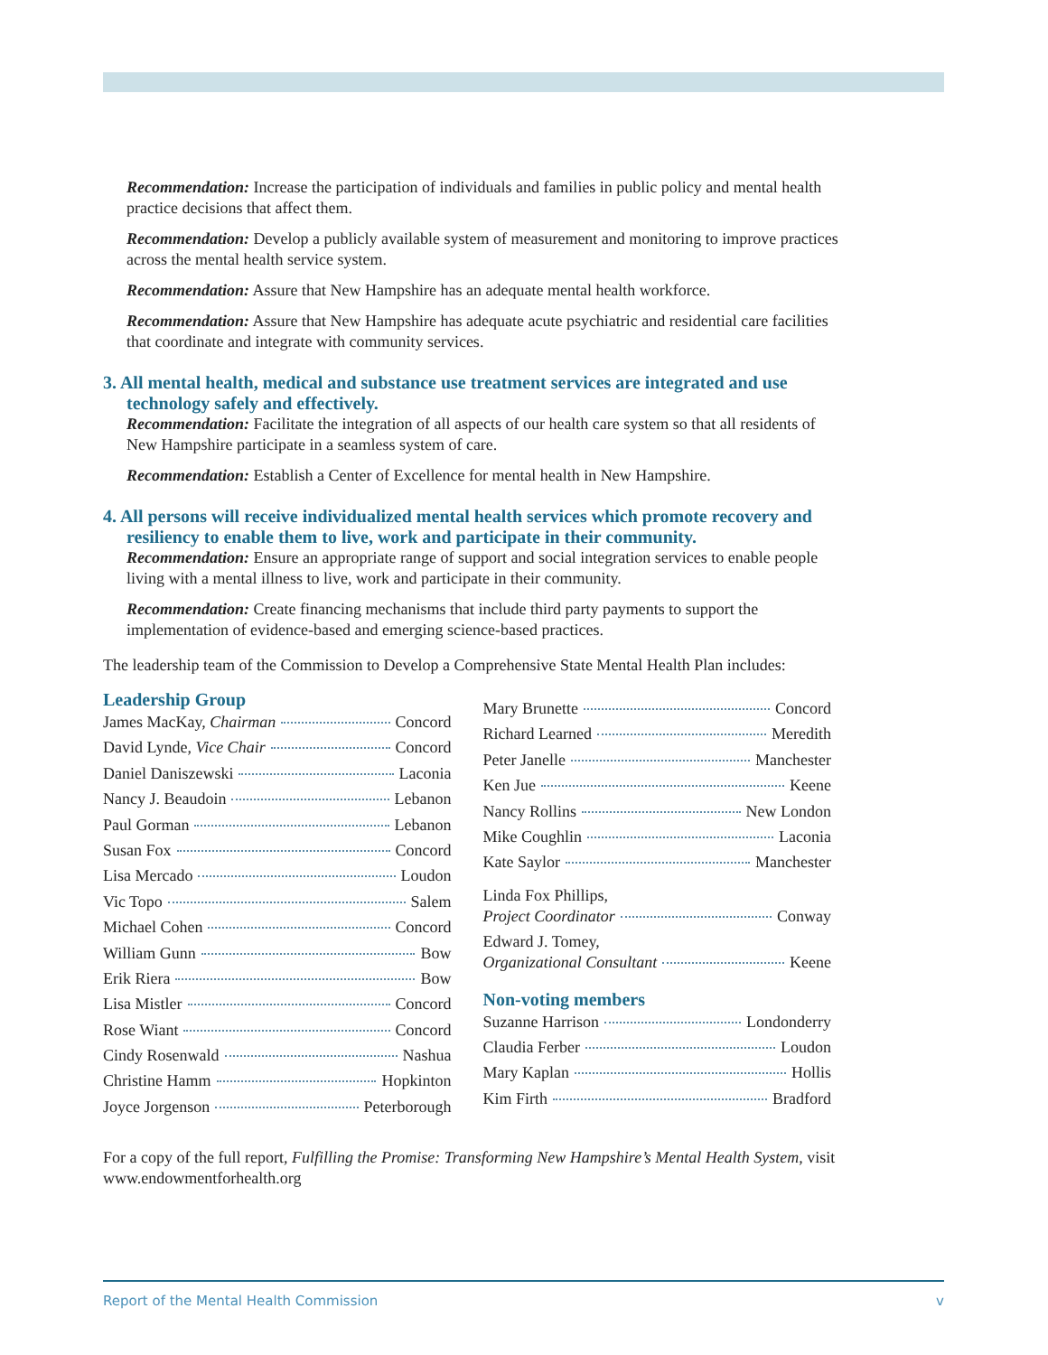Recommendation: Increase the participation of individuals and families in public policy and mental health practice decisions that affect them.
Recommendation: Develop a publicly available system of measurement and monitoring to improve practices across the mental health service system.
Recommendation: Assure that New Hampshire has an adequate mental health workforce.
Recommendation: Assure that New Hampshire has adequate acute psychiatric and residential care facilities that coordinate and integrate with community services.
3. All mental health, medical and substance use treatment services are integrated and use technology safely and effectively.
Recommendation: Facilitate the integration of all aspects of our health care system so that all residents of New Hampshire participate in a seamless system of care.
Recommendation: Establish a Center of Excellence for mental health in New Hampshire.
4. All persons will receive individualized mental health services which promote recovery and resiliency to enable them to live, work and participate in their community.
Recommendation: Ensure an appropriate range of support and social integration services to enable people living with a mental illness to live, work and participate in their community.
Recommendation: Create financing mechanisms that include third party payments to support the implementation of evidence-based and emerging science-based practices.
The leadership team of the Commission to Develop a Comprehensive State Mental Health Plan includes:
Leadership Group
James MacKay, Chairman Concord
David Lynde, Vice Chair Concord
Daniel Daniszewski Laconia
Nancy J. Beaudoin Lebanon
Paul Gorman Lebanon
Susan Fox Concord
Lisa Mercado Loudon
Vic Topo Salem
Michael Cohen Concord
William Gunn Bow
Erik Riera Bow
Lisa Mistler Concord
Rose Wiant Concord
Cindy Rosenwald Nashua
Christine Hamm Hopkinton
Joyce Jorgenson Peterborough
Mary Brunette Concord
Richard Learned Meredith
Peter Janelle Manchester
Ken Jue Keene
Nancy Rollins New London
Mike Coughlin Laconia
Kate Saylor Manchester
Linda Fox Phillips,
Project Coordinator Conway
Edward J. Tomey,
Organizational Consultant Keene
Non-voting members
Suzanne Harrison Londonderry
Claudia Ferber Loudon
Mary Kaplan Hollis
Kim Firth Bradford
For a copy of the full report, Fulfilling the Promise: Transforming New Hampshire’s Mental Health System, visit www.endowmentforhealth.org
Report of the Mental Health Commission v